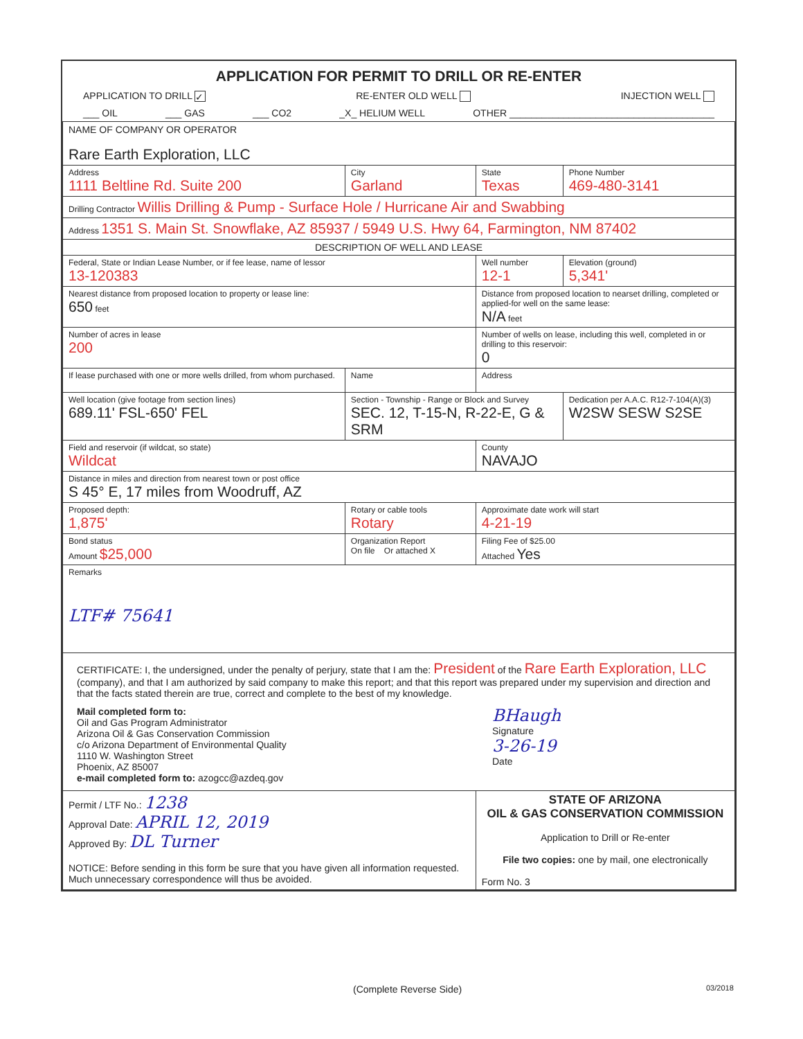APPLICATION FOR PERMIT TO DRILL OR RE-ENTER
APPLICATION TO DRILL ✓ RE-ENTER OLD WELL INJECTION WELL
___ OIL ___ GAS ___ CO2 _X_ HELIUM WELL OTHER ______________________________________
| NAME OF COMPANY OR OPERATOR Rare Earth Exploration, LLC | | | |
| Address 1111 Beltline Rd. Suite 200 | City Garland | State Texas | Phone Number 469-480-3141 |
| Drilling Contractor Willis Drilling & Pump - Surface Hole / Hurricane Air and Swabbing | | | |
| Address 1351 S. Main St. Snowflake, AZ 85937 / 5949 U.S. Hwy 64, Farmington, NM 87402 | | | |
| DESCRIPTION OF WELL AND LEASE | | | |
| Federal, State or Indian Lease Number, or if fee lease, name of lessor 13-120383 | | Well number 12-1 | Elevation (ground) 5,341' |
| Nearest distance from proposed location to property or lease line: 650 feet | | Distance from proposed location to nearset drilling, completed or applied-for well on the same lease: N/A feet | |
| Number of acres in lease 200 | | Number of wells on lease, including this well, completed in or drilling to this reservoir: 0 | |
| If lease purchased with one or more wells drilled, from whom purchased. | Name | Address | |
| Well location (give footage from section lines) 689.11' FSL-650' FEL | Section - Township - Range or Block and Survey SEC. 12, T-15-N, R-22-E, G & SRM | | Dedication per A.A.C. R12-7-104(A)(3) W2SW SESW S2SE |
| Field and reservoir (if wildcat, so state) Wildcat | | County NAVAJO | |
| Distance in miles and direction from nearest town or post office S 45° E, 17 miles from Woodruff, AZ | | | |
| Proposed depth: 1,875' | Rotary or cable tools Rotary | Approximate date work will start 4-21-19 | |
| Bond status Amount $25,000 | Organization Report On file Or attached X | Filing Fee of $25.00 Attached Yes | |
| Remarks LTF# 75641 | | | |
| CERTIFICATE: I, the undersigned, under the penalty of perjury, state that I am the: President of the Rare Earth Exploration, LLC (company), and that I am authorized by said company to make this report; and that this report was prepared under my supervision and direction and that the facts stated therein are true, correct and complete to the best of my knowledge. Mail completed form to: Oil and Gas Program Administrator Arizona Oil & Gas Conservation Commission c/o Arizona Department of Environmental Quality 1110 W. Washington Street Phoenix, AZ 85007 e-mail completed form to: azogcc@azdeq.gov BHaugh Signature 3-26-19 Date | | | |
| Permit / LTF No.: 1238 Approval Date: APRIL 12, 2019 Approved By: DL Turner NOTICE: Before sending in this form be sure that you have given all information requested. Much unnecessary correspondence will thus be avoided. | | STATE OF ARIZONA OIL & GAS CONSERVATION COMMISSION Application to Drill or Re-enter File two copies: one by mail, one electronically Form No. 3 | |
(Complete Reverse Side) 03/2018